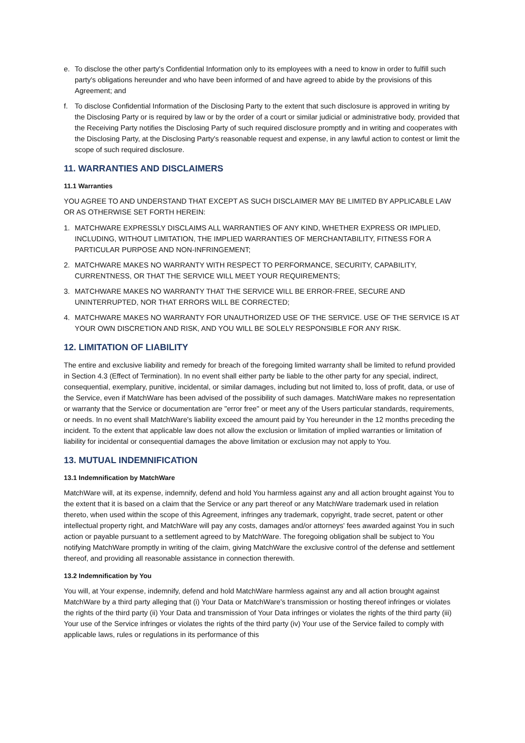e. To disclose the other party's Confidential Information only to its employees with a need to know in order to fulfill such party's obligations hereunder and who have been informed of and have agreed to abide by the provisions of this Agreement; and
f. To disclose Confidential Information of the Disclosing Party to the extent that such disclosure is approved in writing by the Disclosing Party or is required by law or by the order of a court or similar judicial or administrative body, provided that the Receiving Party notifies the Disclosing Party of such required disclosure promptly and in writing and cooperates with the Disclosing Party, at the Disclosing Party's reasonable request and expense, in any lawful action to contest or limit the scope of such required disclosure.
11. WARRANTIES AND DISCLAIMERS
11.1 Warranties
YOU AGREE TO AND UNDERSTAND THAT EXCEPT AS SUCH DISCLAIMER MAY BE LIMITED BY APPLICABLE LAW OR AS OTHERWISE SET FORTH HEREIN:
1. MATCHWARE EXPRESSLY DISCLAIMS ALL WARRANTIES OF ANY KIND, WHETHER EXPRESS OR IMPLIED, INCLUDING, WITHOUT LIMITATION, THE IMPLIED WARRANTIES OF MERCHANTABILITY, FITNESS FOR A PARTICULAR PURPOSE AND NON-INFRINGEMENT;
2. MATCHWARE MAKES NO WARRANTY WITH RESPECT TO PERFORMANCE, SECURITY, CAPABILITY, CURRENTNESS, OR THAT THE SERVICE WILL MEET YOUR REQUIREMENTS;
3. MATCHWARE MAKES NO WARRANTY THAT THE SERVICE WILL BE ERROR-FREE, SECURE AND UNINTERRUPTED, NOR THAT ERRORS WILL BE CORRECTED;
4. MATCHWARE MAKES NO WARRANTY FOR UNAUTHORIZED USE OF THE SERVICE. USE OF THE SERVICE IS AT YOUR OWN DISCRETION AND RISK, AND YOU WILL BE SOLELY RESPONSIBLE FOR ANY RISK.
12. LIMITATION OF LIABILITY
The entire and exclusive liability and remedy for breach of the foregoing limited warranty shall be limited to refund provided in Section 4.3 (Effect of Termination). In no event shall either party be liable to the other party for any special, indirect, consequential, exemplary, punitive, incidental, or similar damages, including but not limited to, loss of profit, data, or use of the Service, even if MatchWare has been advised of the possibility of such damages. MatchWare makes no representation or warranty that the Service or documentation are "error free" or meet any of the Users particular standards, requirements, or needs. In no event shall MatchWare's liability exceed the amount paid by You hereunder in the 12 months preceding the incident. To the extent that applicable law does not allow the exclusion or limitation of implied warranties or limitation of liability for incidental or consequential damages the above limitation or exclusion may not apply to You.
13. MUTUAL INDEMNIFICATION
13.1 Indemnification by MatchWare
MatchWare will, at its expense, indemnify, defend and hold You harmless against any and all action brought against You to the extent that it is based on a claim that the Service or any part thereof or any MatchWare trademark used in relation thereto, when used within the scope of this Agreement, infringes any trademark, copyright, trade secret, patent or other intellectual property right, and MatchWare will pay any costs, damages and/or attorneys' fees awarded against You in such action or payable pursuant to a settlement agreed to by MatchWare. The foregoing obligation shall be subject to You notifying MatchWare promptly in writing of the claim, giving MatchWare the exclusive control of the defense and settlement thereof, and providing all reasonable assistance in connection therewith.
13.2 Indemnification by You
You will, at Your expense, indemnify, defend and hold MatchWare harmless against any and all action brought against MatchWare by a third party alleging that (i) Your Data or MatchWare's transmission or hosting thereof infringes or violates the rights of the third party (ii) Your Data and transmission of Your Data infringes or violates the rights of the third party (iii) Your use of the Service infringes or violates the rights of the third party (iv) Your use of the Service failed to comply with applicable laws, rules or regulations in its performance of this